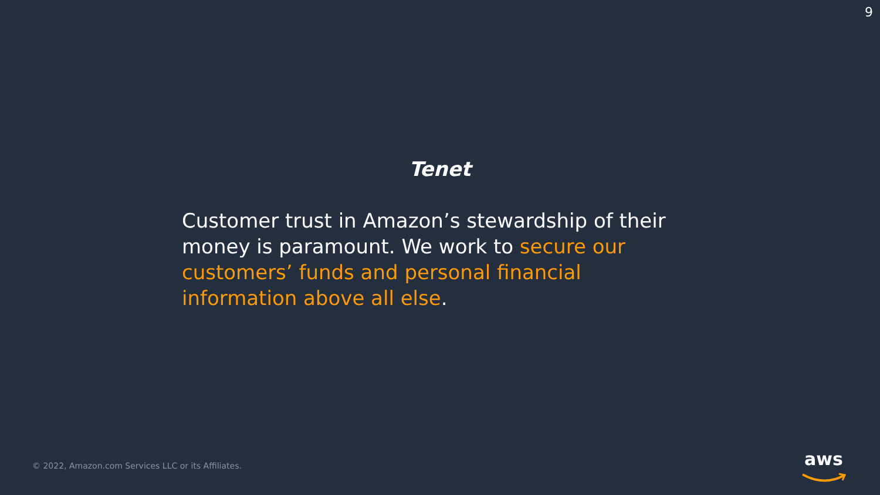9
Tenet
Customer trust in Amazon’s stewardship of their money is paramount. We work to secure our customers’ funds and personal financial information above all else.
© 2022, Amazon.com Services LLC or its Affiliates.
aws